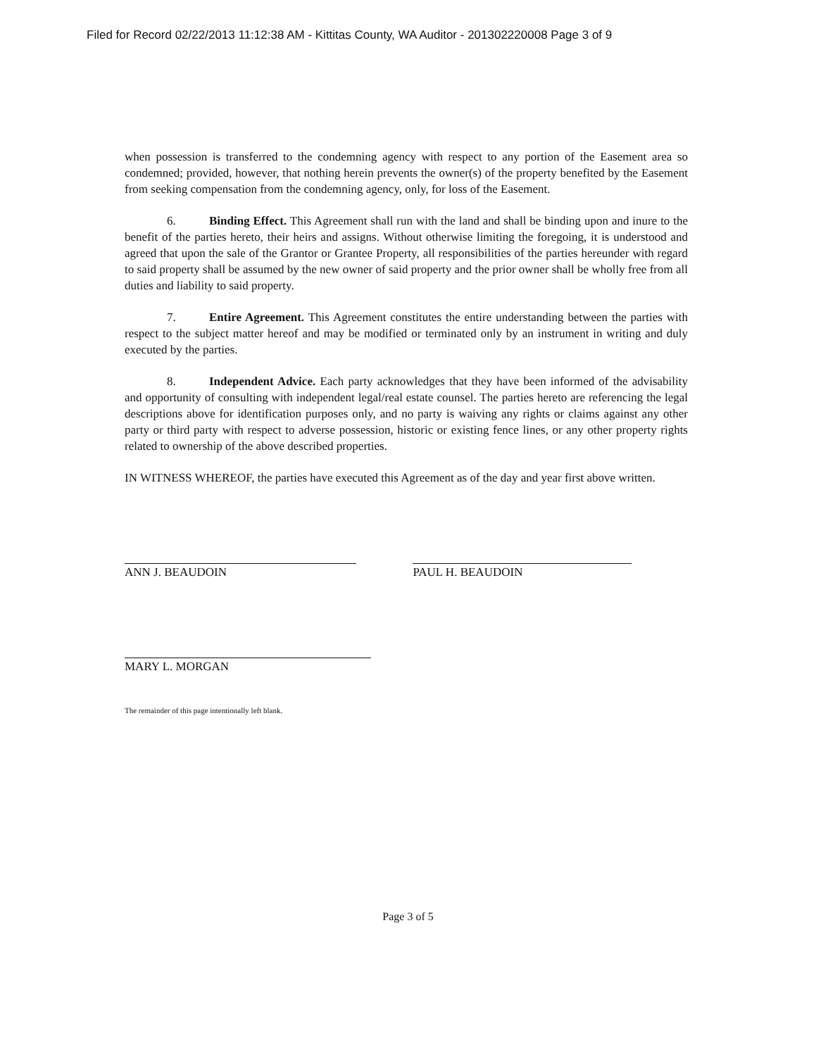Filed for Record 02/22/2013 11:12:38 AM - Kittitas County, WA Auditor - 201302220008 Page 3 of 9
when possession is transferred to the condemning agency with respect to any portion of the Easement area so condemned; provided, however, that nothing herein prevents the owner(s) of the property benefited by the Easement from seeking compensation from the condemning agency, only, for loss of the Easement.
6. Binding Effect. This Agreement shall run with the land and shall be binding upon and inure to the benefit of the parties hereto, their heirs and assigns. Without otherwise limiting the foregoing, it is understood and agreed that upon the sale of the Grantor or Grantee Property, all responsibilities of the parties hereunder with regard to said property shall be assumed by the new owner of said property and the prior owner shall be wholly free from all duties and liability to said property.
7. Entire Agreement. This Agreement constitutes the entire understanding between the parties with respect to the subject matter hereof and may be modified or terminated only by an instrument in writing and duly executed by the parties.
8. Independent Advice. Each party acknowledges that they have been informed of the advisability and opportunity of consulting with independent legal/real estate counsel. The parties hereto are referencing the legal descriptions above for identification purposes only, and no party is waiving any rights or claims against any other party or third party with respect to adverse possession, historic or existing fence lines, or any other property rights related to ownership of the above described properties.
IN WITNESS WHEREOF, the parties have executed this Agreement as of the day and year first above written.
ANN J. BEAUDOIN PAUL H. BEAUDOIN
MARY L. MORGAN
The remainder of this page intentionally left blank.
Page 3 of 5